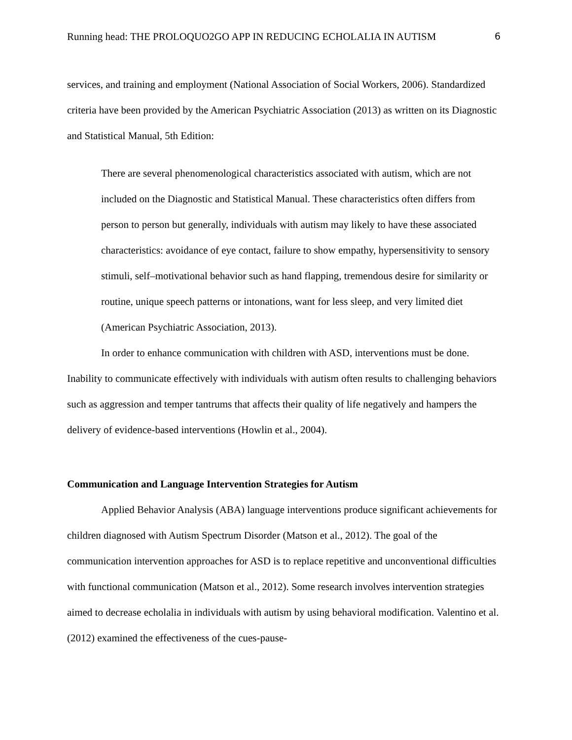Running head: THE PROLOQUO2GO APP IN REDUCING ECHOLALIA IN AUTISM 6
services, and training and employment (National Association of Social Workers, 2006). Standardized criteria have been provided by the American Psychiatric Association (2013) as written on its Diagnostic and Statistical Manual, 5th Edition:
There are several phenomenological characteristics associated with autism, which are not included on the Diagnostic and Statistical Manual. These characteristics often differs from person to person but generally, individuals with autism may likely to have these associated characteristics: avoidance of eye contact, failure to show empathy, hypersensitivity to sensory stimuli, self–motivational behavior such as hand flapping, tremendous desire for similarity or routine, unique speech patterns or intonations, want for less sleep, and very limited diet (American Psychiatric Association, 2013).
In order to enhance communication with children with ASD, interventions must be done. Inability to communicate effectively with individuals with autism often results to challenging behaviors such as aggression and temper tantrums that affects their quality of life negatively and hampers the delivery of evidence-based interventions (Howlin et al., 2004).
Communication and Language Intervention Strategies for Autism
Applied Behavior Analysis (ABA) language interventions produce significant achievements for children diagnosed with Autism Spectrum Disorder (Matson et al., 2012). The goal of the communication intervention approaches for ASD is to replace repetitive and unconventional difficulties with functional communication (Matson et al., 2012). Some research involves intervention strategies aimed to decrease echolalia in individuals with autism by using behavioral modification. Valentino et al. (2012) examined the effectiveness of the cues-pause-